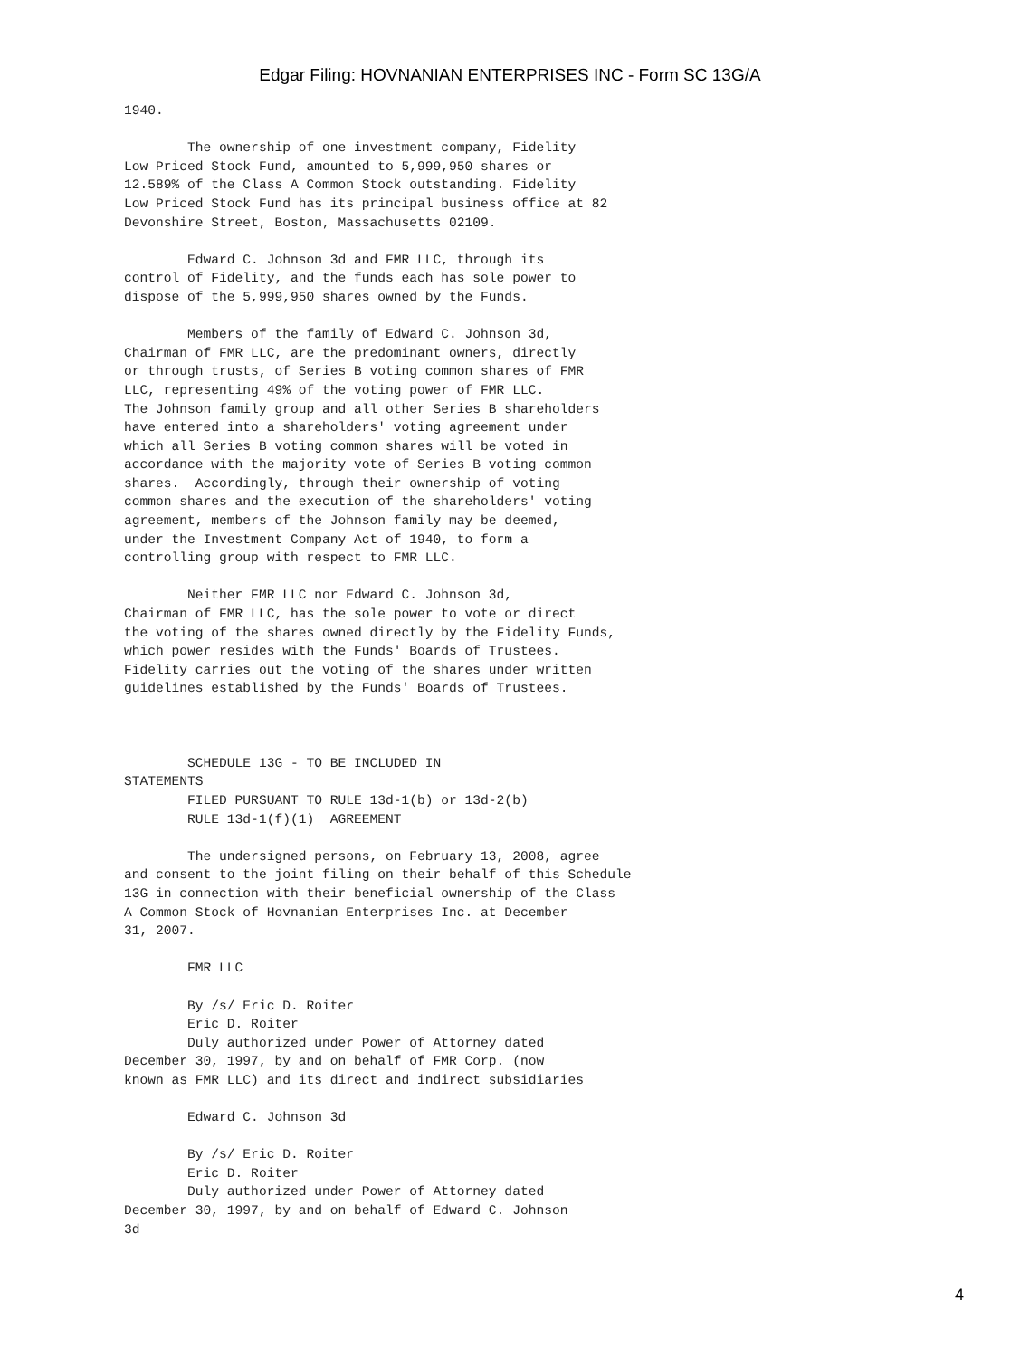Edgar Filing: HOVNANIAN ENTERPRISES INC - Form SC 13G/A
1940.

        The ownership of one investment company, Fidelity
Low Priced Stock Fund, amounted to 5,999,950 shares or
12.589% of the Class A Common Stock outstanding. Fidelity
Low Priced Stock Fund has its principal business office at 82
Devonshire Street, Boston, Massachusetts 02109.

        Edward C. Johnson 3d and FMR LLC, through its
control of Fidelity, and the funds each has sole power to
dispose of the 5,999,950 shares owned by the Funds.

        Members of the family of Edward C. Johnson 3d,
Chairman of FMR LLC, are the predominant owners, directly
or through trusts, of Series B voting common shares of FMR
LLC, representing 49% of the voting power of FMR LLC.
The Johnson family group and all other Series B shareholders
have entered into a shareholders' voting agreement under
which all Series B voting common shares will be voted in
accordance with the majority vote of Series B voting common
shares.  Accordingly, through their ownership of voting
common shares and the execution of the shareholders' voting
agreement, members of the Johnson family may be deemed,
under the Investment Company Act of 1940, to form a
controlling group with respect to FMR LLC.

        Neither FMR LLC nor Edward C. Johnson 3d,
Chairman of FMR LLC, has the sole power to vote or direct
the voting of the shares owned directly by the Fidelity Funds,
which power resides with the Funds' Boards of Trustees.
Fidelity carries out the voting of the shares under written
guidelines established by the Funds' Boards of Trustees.



        SCHEDULE 13G - TO BE INCLUDED IN
STATEMENTS
        FILED PURSUANT TO RULE 13d-1(b) or 13d-2(b)
        RULE 13d-1(f)(1)  AGREEMENT

        The undersigned persons, on February 13, 2008, agree
and consent to the joint filing on their behalf of this Schedule
13G in connection with their beneficial ownership of the Class
A Common Stock of Hovnanian Enterprises Inc. at December
31, 2007.

        FMR LLC

        By /s/ Eric D. Roiter
        Eric D. Roiter
        Duly authorized under Power of Attorney dated
December 30, 1997, by and on behalf of FMR Corp. (now
known as FMR LLC) and its direct and indirect subsidiaries

        Edward C. Johnson 3d

        By /s/ Eric D. Roiter
        Eric D. Roiter
        Duly authorized under Power of Attorney dated
December 30, 1997, by and on behalf of Edward C. Johnson
3d
4